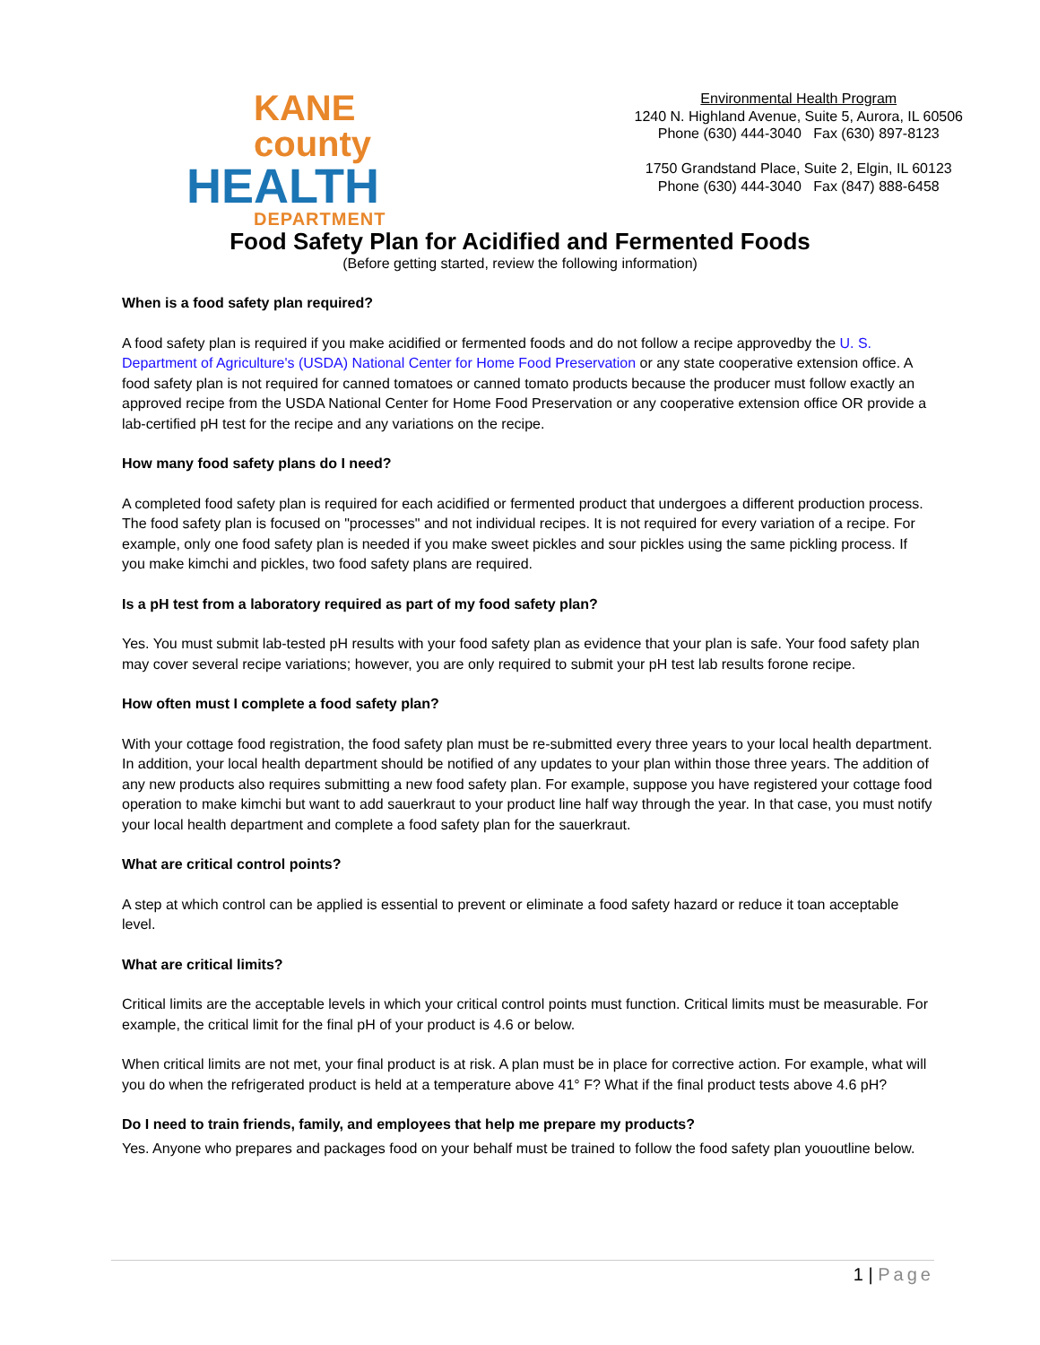KANE county
HEALTH
DEPARTMENT
Environmental Health Program
1240 N. Highland Avenue, Suite 5, Aurora, IL 60506
Phone (630) 444-3040 Fax (630) 897-8123
1750 Grandstand Place, Suite 2, Elgin, IL 60123
Phone (630) 444-3040 Fax (847) 888-6458
Food Safety Plan for Acidified and Fermented Foods
(Before getting started, review the following information)
When is a food safety plan required?
A food safety plan is required if you make acidified or fermented foods and do not follow a recipe approvedby the U. S. Department of Agriculture's (USDA) National Center for Home Food Preservation or any state cooperative extension office. A food safety plan is not required for canned tomatoes or canned tomato products because the producer must follow exactly an approved recipe from the USDA National Center for Home Food Preservation or any cooperative extension office OR provide a lab-certified pH test for the recipe and any variations on the recipe.
How many food safety plans do I need?
A completed food safety plan is required for each acidified or fermented product that undergoes a different production process. The food safety plan is focused on "processes" and not individual recipes. It is not required for every variation of a recipe. For example, only one food safety plan is needed if you make sweet pickles and sour pickles using the same pickling process. If you make kimchi and pickles, two food safety plans are required.
Is a pH test from a laboratory required as part of my food safety plan?
Yes. You must submit lab-tested pH results with your food safety plan as evidence that your plan is safe. Your food safety plan may cover several recipe variations; however, you are only required to submit your pH test lab results forone recipe.
How often must I complete a food safety plan?
With your cottage food registration, the food safety plan must be re-submitted every three years to your local health department. In addition, your local health department should be notified of any updates to your plan within those three years. The addition of any new products also requires submitting a new food safety plan. For example, suppose you have registered your cottage food operation to make kimchi but want to add sauerkraut to your product line half way through the year. In that case, you must notify your local health department and complete a food safety plan for the sauerkraut.
What are critical control points?
A step at which control can be applied is essential to prevent or eliminate a food safety hazard or reduce it toan acceptable level.
What are critical limits?
Critical limits are the acceptable levels in which your critical control points must function. Critical limits must be measurable. For example, the critical limit for the final pH of your product is 4.6 or below.
When critical limits are not met, your final product is at risk. A plan must be in place for corrective action. For example, what will you do when the refrigerated product is held at a temperature above 41° F? What if the final product tests above 4.6 pH?
Do I need to train friends, family, and employees that help me prepare my products?
Yes. Anyone who prepares and packages food on your behalf must be trained to follow the food safety plan yououtline below.
1 | Page